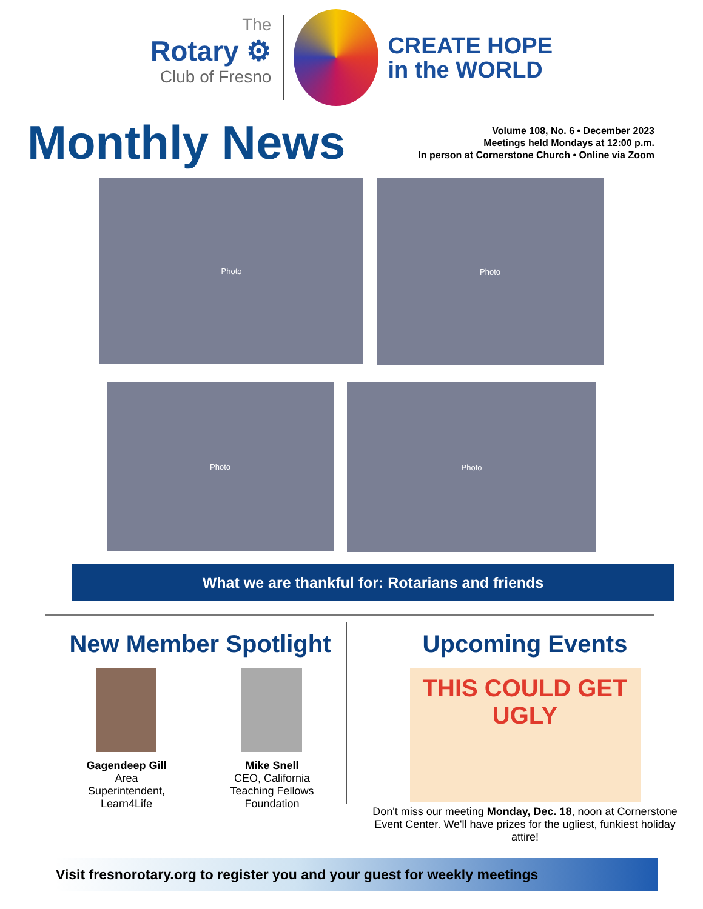The
Rotary ⚙
Club of Fresno
CREATE HOPE
in the WORLD
Monthly News
Volume 108, No. 6 • December 2023
Meetings held Mondays at 12:00 p.m.
In person at Cornerstone Church • Online via Zoom
Photo
Photo
Photo
Photo
What we are thankful for: Rotarians and friends
New Member Spotlight
Gagendeep Gill
Area
Superintendent,
Learn4Life
Mike Snell
CEO, California
Teaching Fellows
Foundation
Upcoming Events
THIS COULD GET UGLY
Don't miss our meeting Monday, Dec. 18, noon at Cornerstone Event Center. We'll have prizes for the ugliest, funkiest holiday attire!
Visit fresnorotary.org to register you and your guest for weekly meetings